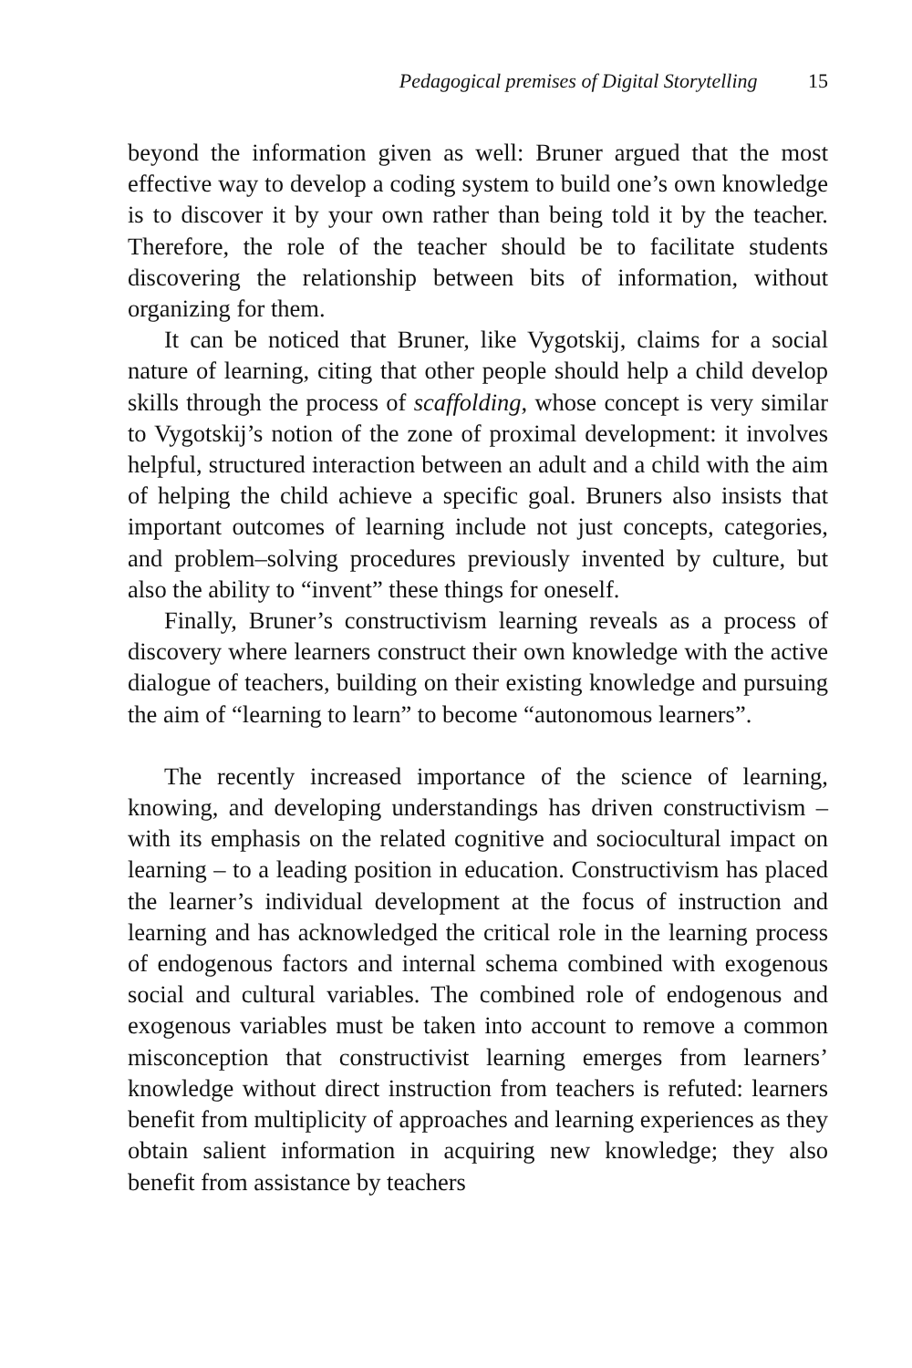Pedagogical premises of Digital Storytelling 15
beyond the information given as well: Bruner argued that the most effective way to develop a coding system to build one’s own knowledge is to discover it by your own rather than being told it by the teacher. Therefore, the role of the teacher should be to facilitate students discovering the relationship between bits of information, without organizing for them.
It can be noticed that Bruner, like Vygotskij, claims for a social nature of learning, citing that other people should help a child develop skills through the process of scaffolding, whose concept is very similar to Vygotskij’s notion of the zone of proximal development: it involves helpful, structured interaction between an adult and a child with the aim of helping the child achieve a specific goal. Bruners also insists that important outcomes of learning include not just concepts, categories, and problem–solving procedures previously invented by culture, but also the ability to “invent” these things for oneself.
Finally, Bruner’s constructivism learning reveals as a process of discovery where learners construct their own knowledge with the active dialogue of teachers, building on their existing knowledge and pursuing the aim of “learning to learn” to become “autonomous learners”.
The recently increased importance of the science of learning, knowing, and developing understandings has driven constructivism – with its emphasis on the related cognitive and sociocultural impact on learning – to a leading position in education. Constructivism has placed the learner’s individual development at the focus of instruction and learning and has acknowledged the critical role in the learning process of endogenous factors and internal schema combined with exogenous social and cultural variables. The combined role of endogenous and exogenous variables must be taken into account to remove a common misconception that constructivist learning emerges from learners’ knowledge without direct instruction from teachers is refuted: learners benefit from multiplicity of approaches and learning experiences as they obtain salient information in acquiring new knowledge; they also benefit from assistance by teachers